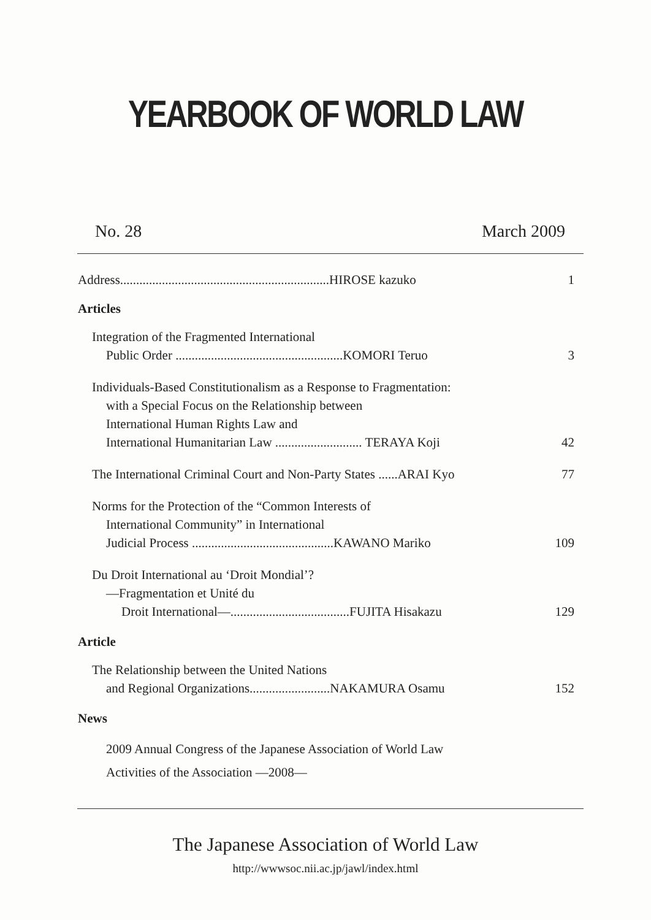YEARBOOK OF WORLD LAW
No. 28 March 2009
Address.................................................................HIROSE kazuko 1
Articles
Integration of the Fragmented International
Public Order ....................................................KOMORI Teruo 3
Individuals-Based Constitutionalism as a Response to Fragmentation:
with a Special Focus on the Relationship between
International Human Rights Law and
International Humanitarian Law ........................... TERAYA Koji 42
The International Criminal Court and Non-Party States ......ARAI Kyo 77
Norms for the Protection of the “Common Interests of
International Community” in International
Judicial Process ............................................KAWANO Mariko 109
Du Droit International au ‘Droit Mondial’?
—Fragmentation et Unité du
Droit International—.....................................FUJITA Hisakazu 129
Article
The Relationship between the United Nations
and Regional Organizations.........................NAKAMURA Osamu 152
News
2009 Annual Congress of the Japanese Association of World Law
Activities of the Association —2008—
The Japanese Association of World Law
http://wwwsoc.nii.ac.jp/jawl/index.html